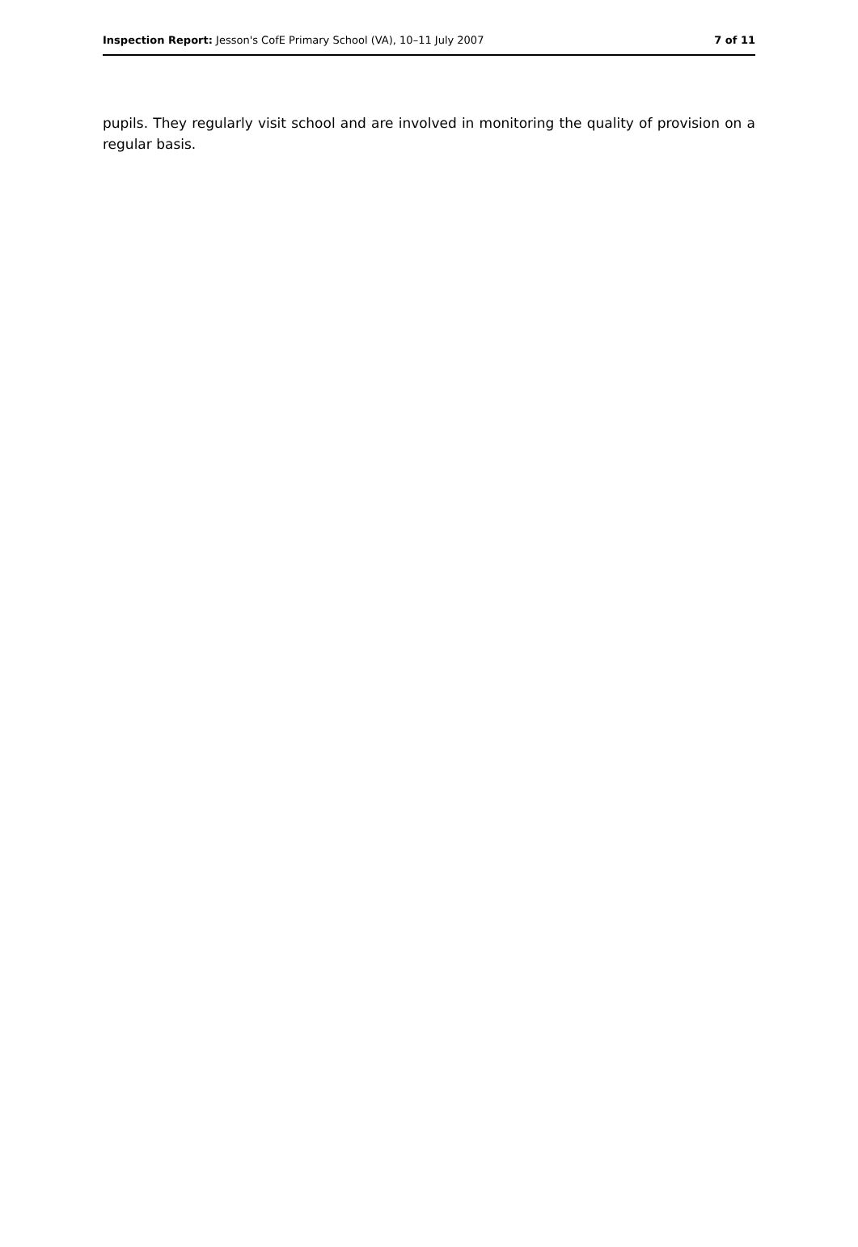Inspection Report: Jesson's CofE Primary School (VA), 10–11 July 2007 7 of 11
pupils. They regularly visit school and are involved in monitoring the quality of provision on a regular basis.